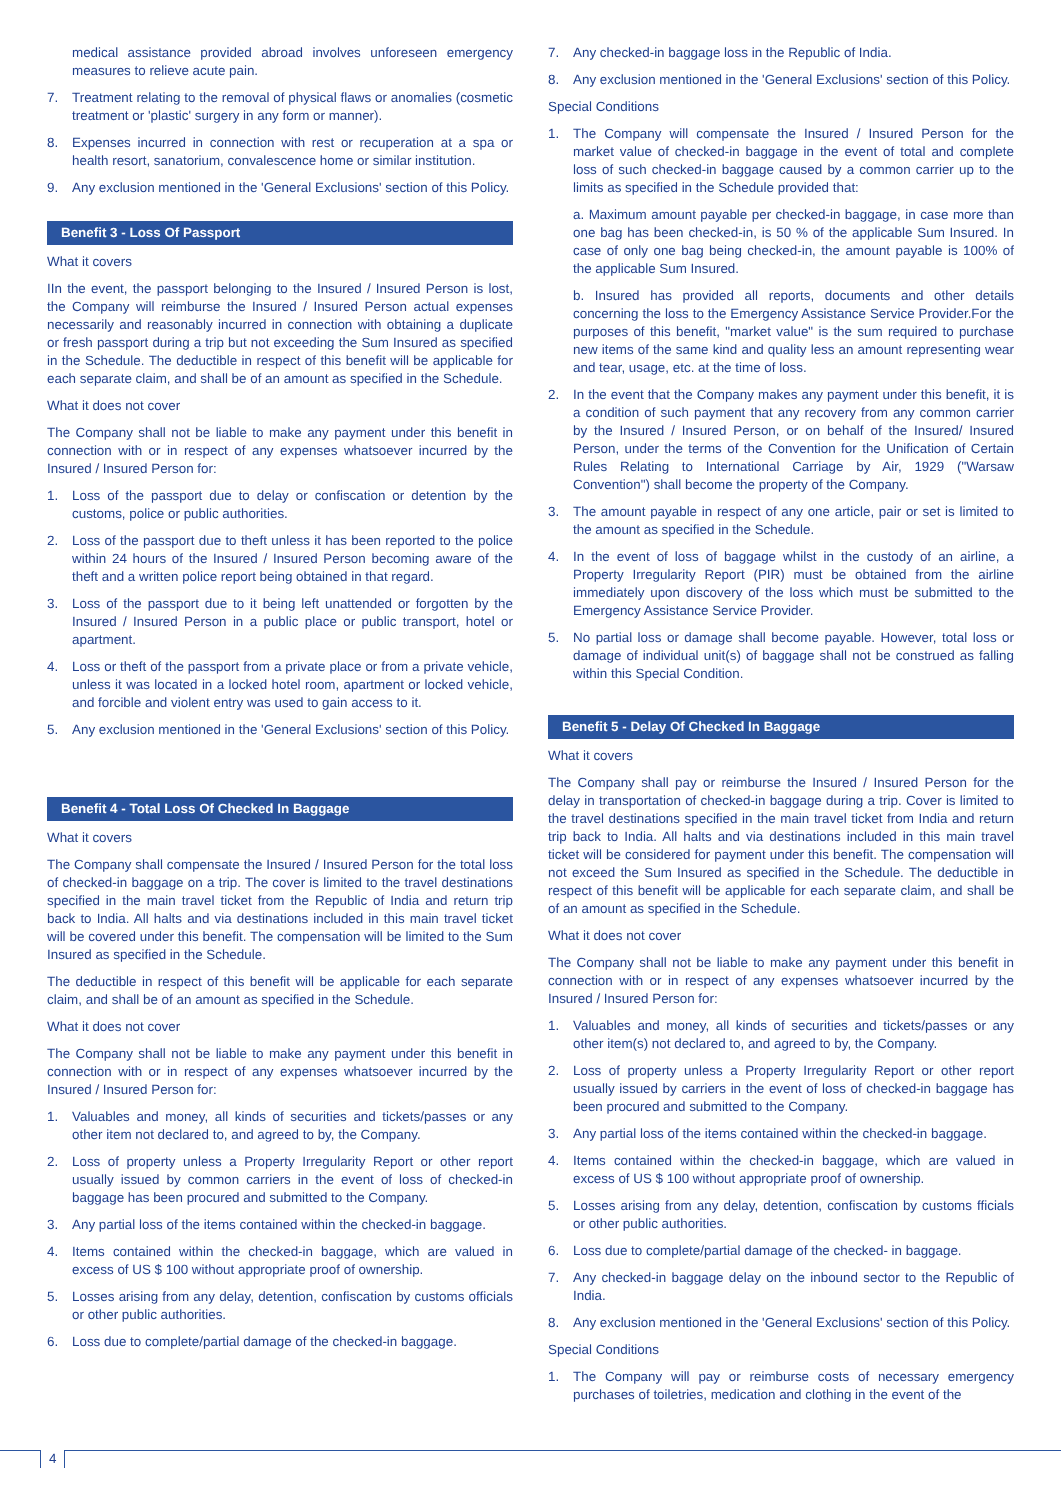medical assistance provided abroad involves unforeseen emergency measures to relieve acute pain.
7. Treatment relating to the removal of physical flaws or anomalies (cosmetic treatment or 'plastic' surgery in any form or manner).
8. Expenses incurred in connection with rest or recuperation at a spa or health resort, sanatorium, convalescence home or similar institution.
9. Any exclusion mentioned in the 'General Exclusions' section of this Policy.
Benefit 3 - Loss Of Passport
What it covers
IIn the event, the passport belonging to the Insured / Insured Person is lost, the Company will reimburse the Insured / Insured Person actual expenses necessarily and reasonably incurred in connection with obtaining a duplicate or fresh passport during a trip but not exceeding the Sum Insured as specified in the Schedule. The deductible in respect of this benefit will be applicable for each separate claim, and shall be of an amount as specified in the Schedule.
What it does not cover
The Company shall not be liable to make any payment under this benefit in connection with or in respect of any expenses whatsoever incurred by the Insured / Insured Person for:
1. Loss of the passport due to delay or confiscation or detention by the customs, police or public authorities.
2. Loss of the passport due to theft unless it has been reported to the police within 24 hours of the Insured / Insured Person becoming aware of the theft and a written police report being obtained in that regard.
3. Loss of the passport due to it being left unattended or forgotten by the Insured / Insured Person in a public place or public transport, hotel or apartment.
4. Loss or theft of the passport from a private place or from a private vehicle, unless it was located in a locked hotel room, apartment or locked vehicle, and forcible and violent entry was used to gain access to it.
5. Any exclusion mentioned in the 'General Exclusions' section of this Policy.
Benefit 4 - Total Loss Of Checked In Baggage
What it covers
The Company shall compensate the Insured / Insured Person for the total loss of checked-in baggage on a trip. The cover is limited to the travel destinations specified in the main travel ticket from the Republic of India and return trip back to India. All halts and via destinations included in this main travel ticket will be covered under this benefit. The compensation will be limited to the Sum Insured as specified in the Schedule.
The deductible in respect of this benefit will be applicable for each separate claim, and shall be of an amount as specified in the Schedule.
What it does not cover
The Company shall not be liable to make any payment under this benefit in connection with or in respect of any expenses whatsoever incurred by the Insured / Insured Person for:
1. Valuables and money, all kinds of securities and tickets/passes or any other item not declared to, and agreed to by, the Company.
2. Loss of property unless a Property Irregularity Report or other report usually issued by common carriers in the event of loss of checked-in baggage has been procured and submitted to the Company.
3. Any partial loss of the items contained within the checked-in baggage.
4. Items contained within the checked-in baggage, which are valued in excess of US $ 100 without appropriate proof of ownership.
5. Losses arising from any delay, detention, confiscation by customs officials or other public authorities.
6. Loss due to complete/partial damage of the checked-in baggage.
7. Any checked-in baggage loss in the Republic of India.
8. Any exclusion mentioned in the 'General Exclusions' section of this Policy.
Special Conditions
1. The Company will compensate the Insured / Insured Person for the market value of checked-in baggage in the event of total and complete loss of such checked-in baggage caused by a common carrier up to the limits as specified in the Schedule provided that:
a. Maximum amount payable per checked-in baggage, in case more than one bag has been checked-in, is 50 % of the applicable Sum Insured. In case of only one bag being checked-in, the amount payable is 100% of the applicable Sum Insured.
b. Insured has provided all reports, documents and other details concerning the loss to the Emergency Assistance Service Provider.For the purposes of this benefit, "market value" is the sum required to purchase new items of the same kind and quality less an amount representing wear and tear, usage, etc. at the time of loss.
2. In the event that the Company makes any payment under this benefit, it is a condition of such payment that any recovery from any common carrier by the Insured / Insured Person, or on behalf of the Insured/ Insured Person, under the terms of the Convention for the Unification of Certain Rules Relating to International Carriage by Air, 1929 ("Warsaw Convention") shall become the property of the Company.
3. The amount payable in respect of any one article, pair or set is limited to the amount as specified in the Schedule.
4. In the event of loss of baggage whilst in the custody of an airline, a Property Irregularity Report (PIR) must be obtained from the airline immediately upon discovery of the loss which must be submitted to the Emergency Assistance Service Provider.
5. No partial loss or damage shall become payable. However, total loss or damage of individual unit(s) of baggage shall not be construed as falling within this Special Condition.
Benefit 5 - Delay Of Checked In Baggage
What it covers
The Company shall pay or reimburse the Insured / Insured Person for the delay in transportation of checked-in baggage during a trip. Cover is limited to the travel destinations specified in the main travel ticket from India and return trip back to India. All halts and via destinations included in this main travel ticket will be considered for payment under this benefit. The compensation will not exceed the Sum Insured as specified in the Schedule. The deductible in respect of this benefit will be applicable for each separate claim, and shall be of an amount as specified in the Schedule.
What it does not cover
The Company shall not be liable to make any payment under this benefit in connection with or in respect of any expenses whatsoever incurred by the Insured / Insured Person for:
1. Valuables and money, all kinds of securities and tickets/passes or any other item(s) not declared to, and agreed to by, the Company.
2. Loss of property unless a Property Irregularity Report or other report usually issued by carriers in the event of loss of checked-in baggage has been procured and submitted to the Company.
3. Any partial loss of the items contained within the checked-in baggage.
4. Items contained within the checked-in baggage, which are valued in excess of US $ 100 without appropriate proof of ownership.
5. Losses arising from any delay, detention, confiscation by customs fficials or other public authorities.
6. Loss due to complete/partial damage of the checked- in baggage.
7. Any checked-in baggage delay on the inbound sector to the Republic of India.
8. Any exclusion mentioned in the 'General Exclusions' section of this Policy.
Special Conditions
1. The Company will pay or reimburse costs of necessary emergency purchases of toiletries, medication and clothing in the event of the
4